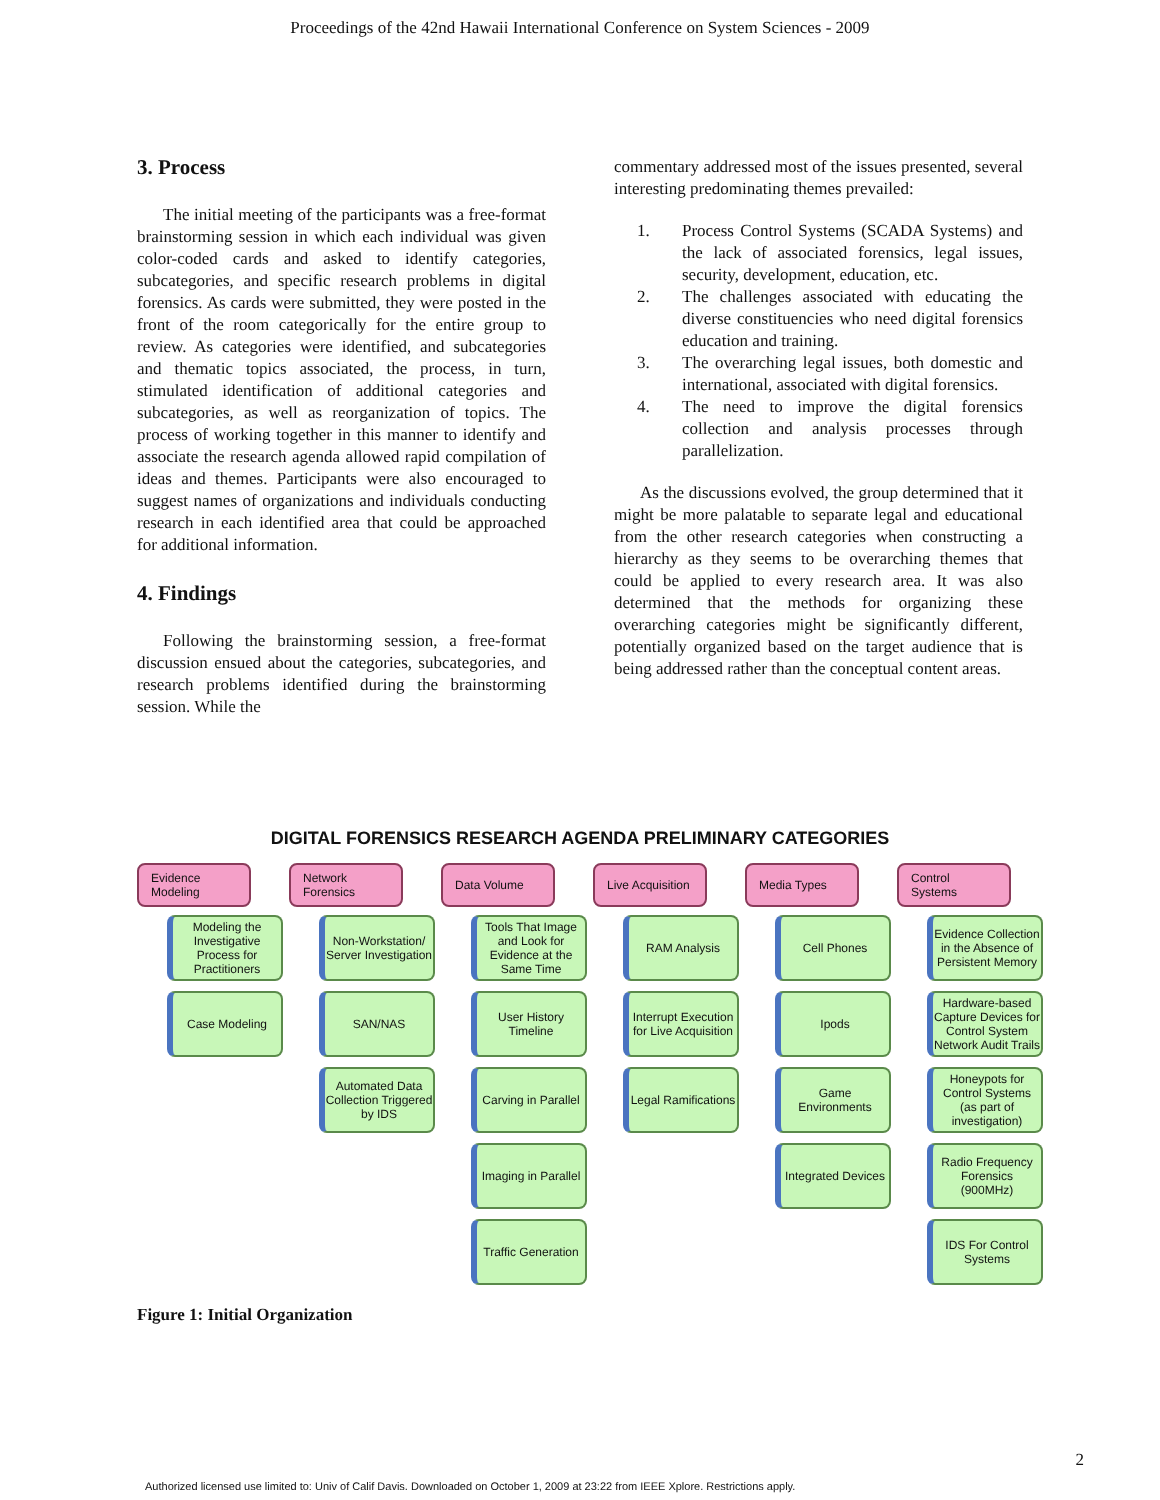Proceedings of the 42nd Hawaii International Conference on System Sciences - 2009
3. Process
The initial meeting of the participants was a free-format brainstorming session in which each individual was given color-coded cards and asked to identify categories, subcategories, and specific research problems in digital forensics. As cards were submitted, they were posted in the front of the room categorically for the entire group to review. As categories were identified, and subcategories and thematic topics associated, the process, in turn, stimulated identification of additional categories and subcategories, as well as reorganization of topics. The process of working together in this manner to identify and associate the research agenda allowed rapid compilation of ideas and themes. Participants were also encouraged to suggest names of organizations and individuals conducting research in each identified area that could be approached for additional information.
4. Findings
Following the brainstorming session, a free-format discussion ensued about the categories, subcategories, and research problems identified during the brainstorming session. While the
commentary addressed most of the issues presented, several interesting predominating themes prevailed:
1. Process Control Systems (SCADA Systems) and the lack of associated forensics, legal issues, security, development, education, etc.
2. The challenges associated with educating the diverse constituencies who need digital forensics education and training.
3. The overarching legal issues, both domestic and international, associated with digital forensics.
4. The need to improve the digital forensics collection and analysis processes through parallelization.
As the discussions evolved, the group determined that it might be more palatable to separate legal and educational from the other research categories when constructing a hierarchy as they seems to be overarching themes that could be applied to every research area. It was also determined that the methods for organizing these overarching categories might be significantly different, potentially organized based on the target audience that is being addressed rather than the conceptual content areas.
DIGITAL FORENSICS RESEARCH AGENDA PRELIMINARY CATEGORIES
Evidence Modeling
Modeling the Investigative Process for Practitioners
Case Modeling
Network Forensics
Non-Workstation/ Server Investigation
SAN/NAS
Automated Data Collection Triggered by IDS
Data Volume
Tools That Image and Look for Evidence at the Same Time
User History Timeline
Carving in Parallel
Imaging in Parallel
Traffic Generation
Live Acquisition
RAM Analysis
Interrupt Execution for Live Acquisition
Legal Ramifications
Media Types
Cell Phones
Ipods
Game Environments
Integrated Devices
Control Systems
Evidence Collection in the Absence of Persistent Memory
Hardware-based Capture Devices for Control System Network Audit Trails
Honeypots for Control Systems (as part of investigation)
Radio Frequency Forensics (900MHz)
IDS For Control Systems
Figure 1: Initial Organization
2
Authorized licensed use limited to: Univ of Calif Davis. Downloaded on October 1, 2009 at 23:22 from IEEE Xplore. Restrictions apply.